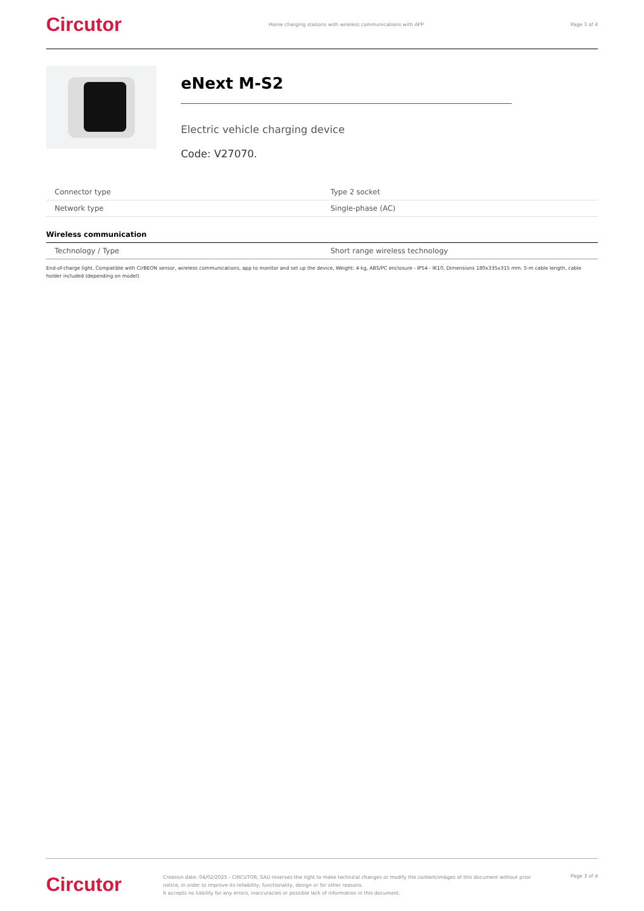Circutor Home charging stations with wireless communications with APP Page 3 of 4
eNext M-S2
Electric vehicle charging device
Code: V27070.
| Connector type | Type 2 socket |
| Network type | Single-phase (AC) |
Wireless communication
| Technology / Type | Short range wireless technology |
End-of-charge light, Compatible with CirBEON sensor, wireless communications, app to monitor and set up the device, Weight: 4 kg, ABS/PC enclosure - IP54 - IK10, Dimensions 180x335x315 mm. 5-m cable length, cable holder included (depending on model)
Circutor
Creation date: 04/02/2025 - CIRCUTOR, SAU reserves the right to make technical changes or modify the content/images of this document without prior notice, in order to improve its reliability, functionality, design or for other reasons.
It accepts no liability for any errors, inaccuracies or possible lack of information in this document.
Page 3 of 4